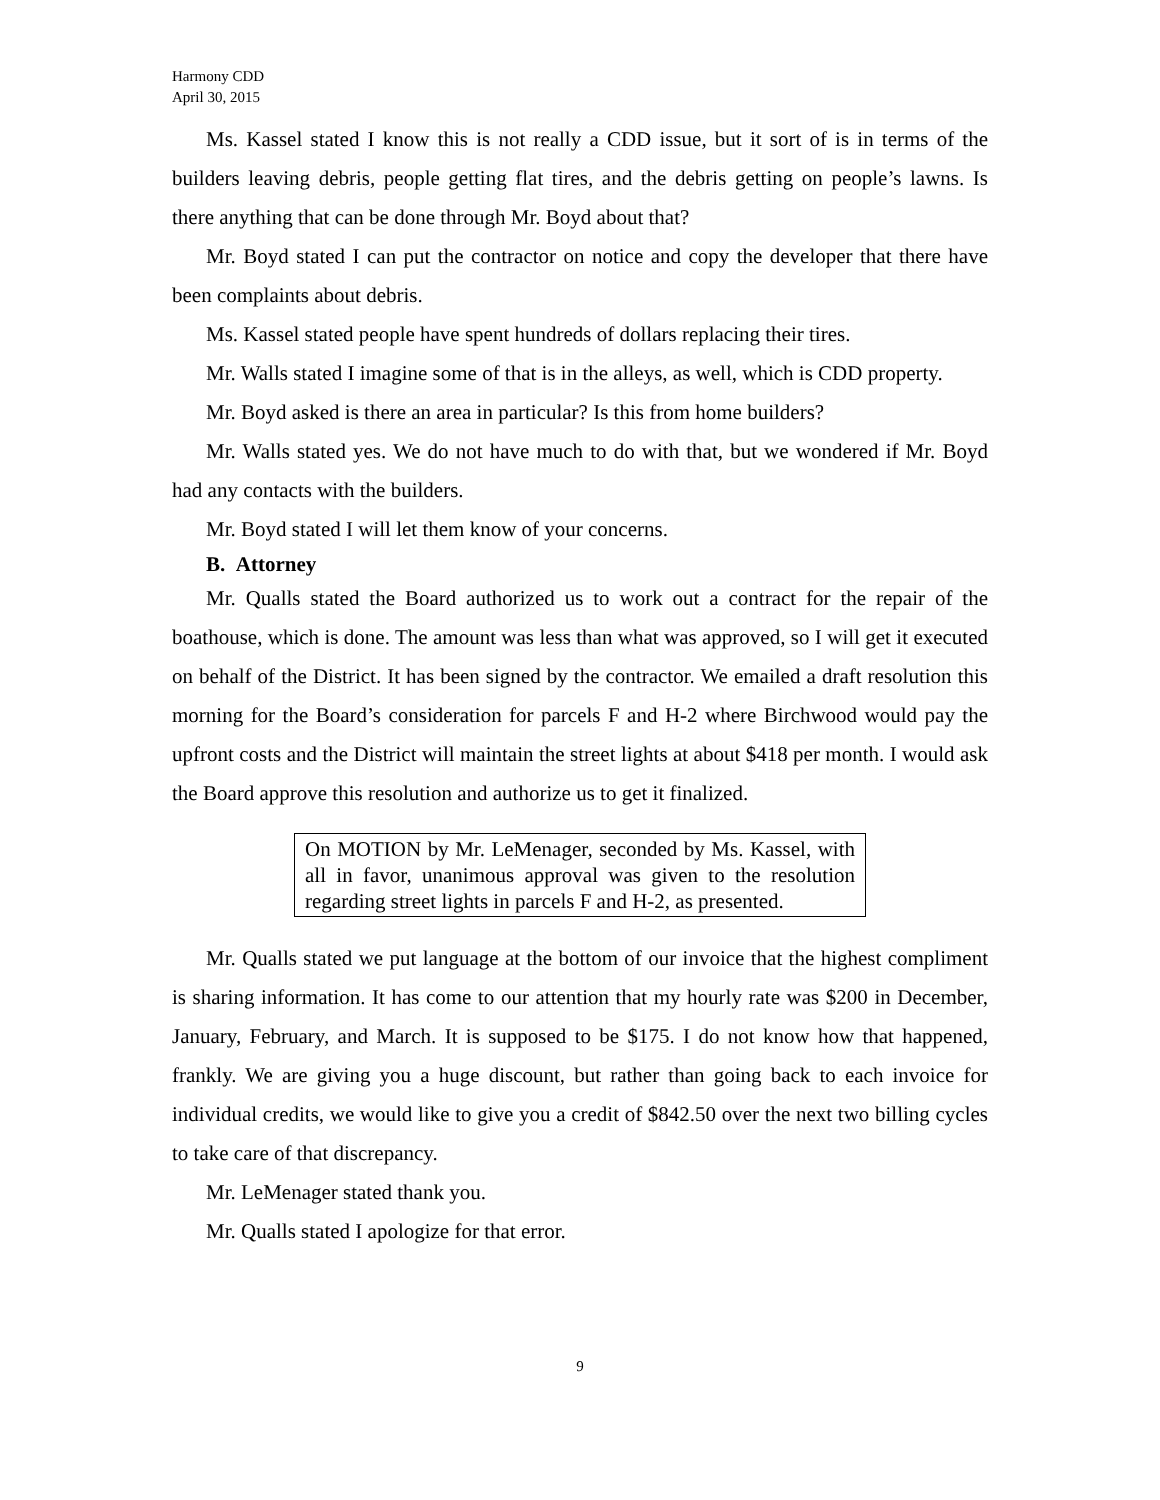Harmony CDD
April 30, 2015
Ms. Kassel stated I know this is not really a CDD issue, but it sort of is in terms of the builders leaving debris, people getting flat tires, and the debris getting on people’s lawns. Is there anything that can be done through Mr. Boyd about that?
Mr. Boyd stated I can put the contractor on notice and copy the developer that there have been complaints about debris.
Ms. Kassel stated people have spent hundreds of dollars replacing their tires.
Mr. Walls stated I imagine some of that is in the alleys, as well, which is CDD property.
Mr. Boyd asked is there an area in particular? Is this from home builders?
Mr. Walls stated yes. We do not have much to do with that, but we wondered if Mr. Boyd had any contacts with the builders.
Mr. Boyd stated I will let them know of your concerns.
B. Attorney
Mr. Qualls stated the Board authorized us to work out a contract for the repair of the boathouse, which is done. The amount was less than what was approved, so I will get it executed on behalf of the District. It has been signed by the contractor. We emailed a draft resolution this morning for the Board’s consideration for parcels F and H-2 where Birchwood would pay the upfront costs and the District will maintain the street lights at about $418 per month. I would ask the Board approve this resolution and authorize us to get it finalized.
On MOTION by Mr. LeMenager, seconded by Ms. Kassel, with all in favor, unanimous approval was given to the resolution regarding street lights in parcels F and H-2, as presented.
Mr. Qualls stated we put language at the bottom of our invoice that the highest compliment is sharing information. It has come to our attention that my hourly rate was $200 in December, January, February, and March. It is supposed to be $175. I do not know how that happened, frankly. We are giving you a huge discount, but rather than going back to each invoice for individual credits, we would like to give you a credit of $842.50 over the next two billing cycles to take care of that discrepancy.
Mr. LeMenager stated thank you.
Mr. Qualls stated I apologize for that error.
9